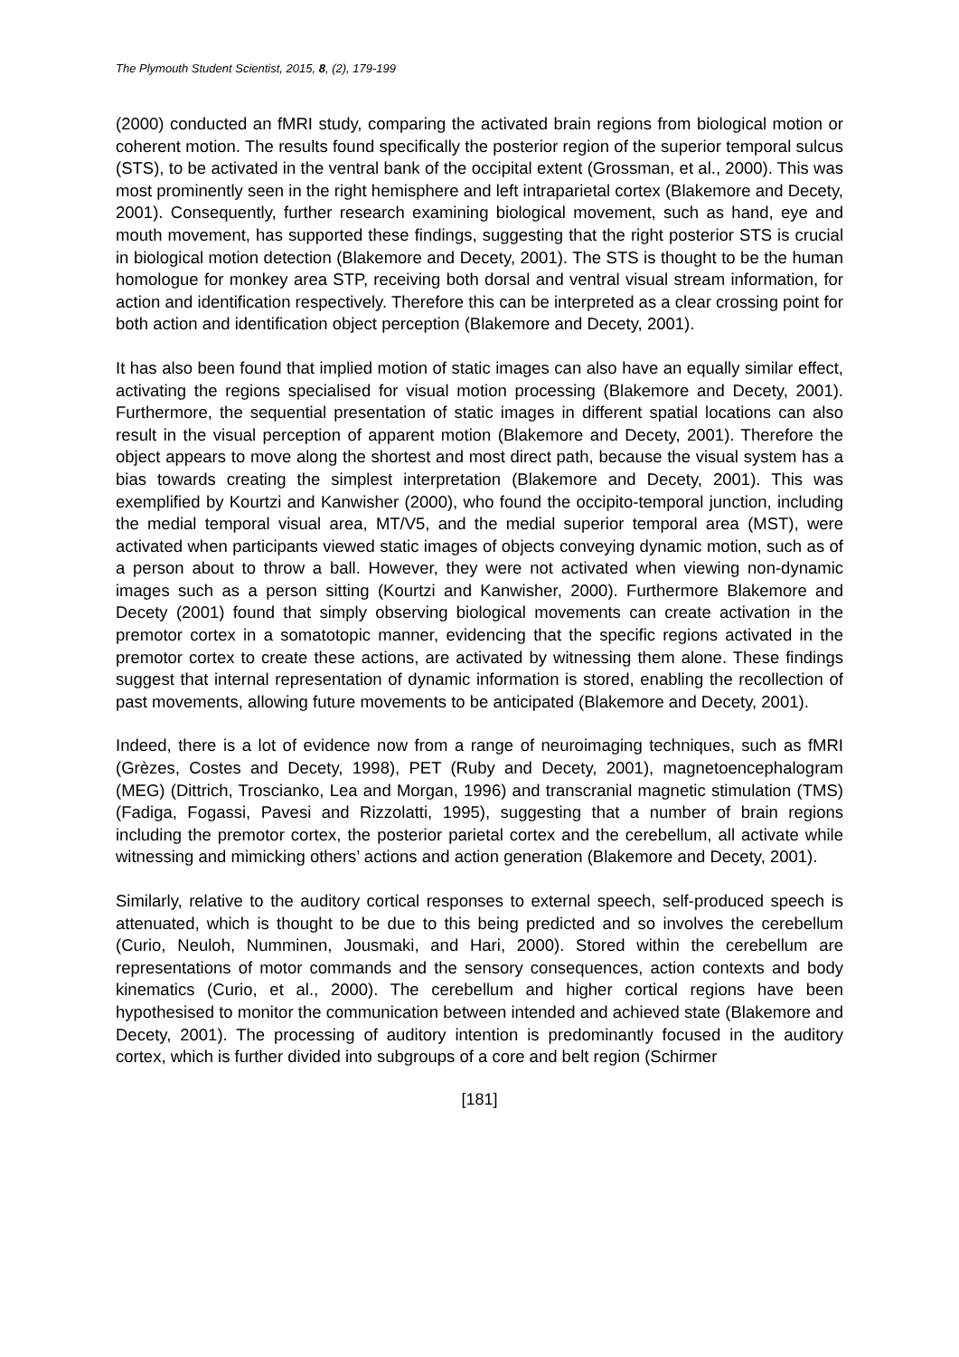The Plymouth Student Scientist, 2015, 8, (2), 179-199
(2000) conducted an fMRI study, comparing the activated brain regions from biological motion or coherent motion. The results found specifically the posterior region of the superior temporal sulcus (STS), to be activated in the ventral bank of the occipital extent (Grossman, et al., 2000). This was most prominently seen in the right hemisphere and left intraparietal cortex (Blakemore and Decety, 2001). Consequently, further research examining biological movement, such as hand, eye and mouth movement, has supported these findings, suggesting that the right posterior STS is crucial in biological motion detection (Blakemore and Decety, 2001). The STS is thought to be the human homologue for monkey area STP, receiving both dorsal and ventral visual stream information, for action and identification respectively. Therefore this can be interpreted as a clear crossing point for both action and identification object perception (Blakemore and Decety, 2001).
It has also been found that implied motion of static images can also have an equally similar effect, activating the regions specialised for visual motion processing (Blakemore and Decety, 2001). Furthermore, the sequential presentation of static images in different spatial locations can also result in the visual perception of apparent motion (Blakemore and Decety, 2001). Therefore the object appears to move along the shortest and most direct path, because the visual system has a bias towards creating the simplest interpretation (Blakemore and Decety, 2001). This was exemplified by Kourtzi and Kanwisher (2000), who found the occipito-temporal junction, including the medial temporal visual area, MT/V5, and the medial superior temporal area (MST), were activated when participants viewed static images of objects conveying dynamic motion, such as of a person about to throw a ball. However, they were not activated when viewing non-dynamic images such as a person sitting (Kourtzi and Kanwisher, 2000). Furthermore Blakemore and Decety (2001) found that simply observing biological movements can create activation in the premotor cortex in a somatotopic manner, evidencing that the specific regions activated in the premotor cortex to create these actions, are activated by witnessing them alone. These findings suggest that internal representation of dynamic information is stored, enabling the recollection of past movements, allowing future movements to be anticipated (Blakemore and Decety, 2001).
Indeed, there is a lot of evidence now from a range of neuroimaging techniques, such as fMRI (Grèzes, Costes and Decety, 1998), PET (Ruby and Decety, 2001), magnetoencephalogram (MEG) (Dittrich, Troscianko, Lea and Morgan, 1996) and transcranial magnetic stimulation (TMS) (Fadiga, Fogassi, Pavesi and Rizzolatti, 1995), suggesting that a number of brain regions including the premotor cortex, the posterior parietal cortex and the cerebellum, all activate while witnessing and mimicking others’ actions and action generation (Blakemore and Decety, 2001).
Similarly, relative to the auditory cortical responses to external speech, self-produced speech is attenuated, which is thought to be due to this being predicted and so involves the cerebellum (Curio, Neuloh, Numminen, Jousmaki, and Hari, 2000). Stored within the cerebellum are representations of motor commands and the sensory consequences, action contexts and body kinematics (Curio, et al., 2000). The cerebellum and higher cortical regions have been hypothesised to monitor the communication between intended and achieved state (Blakemore and Decety, 2001). The processing of auditory intention is predominantly focused in the auditory cortex, which is further divided into subgroups of a core and belt region (Schirmer
[181]